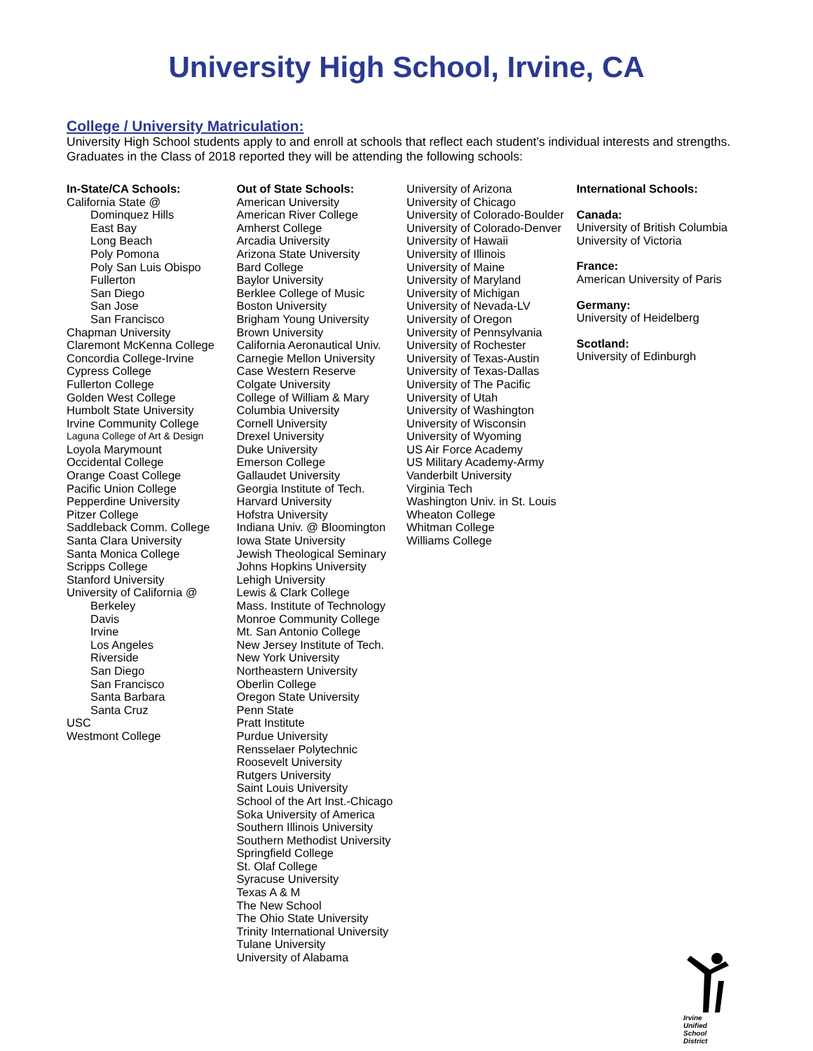University High School, Irvine, CA
College / University Matriculation:
University High School students apply to and enroll at schools that reflect each student’s individual interests and strengths. Graduates in the Class of 2018 reported they will be attending the following schools:
In-State/CA Schools:
California State @
Dominquez Hills
East Bay
Long Beach
Poly Pomona
Poly San Luis Obispo
Fullerton
San Diego
San Jose
San Francisco
Chapman University
Claremont McKenna College
Concordia College-Irvine
Cypress College
Fullerton College
Golden West College
Humbolt State University
Irvine Community College
Laguna College of Art & Design
Loyola Marymount
Occidental College
Orange Coast College
Pacific Union College
Pepperdine University
Pitzer College
Saddleback Comm. College
Santa Clara University
Santa Monica College
Scripps College
Stanford University
University of California @
Berkeley
Davis
Irvine
Los Angeles
Riverside
San Diego
San Francisco
Santa Barbara
Santa Cruz
USC
Westmont College
Out of State Schools:
American University
American River College
Amherst College
Arcadia University
Arizona State University
Bard College
Baylor University
Berklee College of Music
Boston University
Brigham Young University
Brown University
California Aeronautical Univ.
Carnegie Mellon University
Case Western Reserve
Colgate University
College of William & Mary
Columbia University
Cornell University
Drexel University
Duke University
Emerson College
Gallaudet University
Georgia Institute of Tech.
Harvard University
Hofstra University
Indiana Univ. @ Bloomington
Iowa State University
Jewish Theological Seminary
Johns Hopkins University
Lehigh University
Lewis & Clark College
Mass. Institute of Technology
Monroe Community College
Mt. San Antonio College
New Jersey Institute of Tech.
New York University
Northeastern University
Oberlin College
Oregon State University
Penn State
Pratt Institute
Purdue University
Rensselaer Polytechnic
Roosevelt University
Rutgers University
Saint Louis University
School of the Art Inst.-Chicago
Soka University of America
Southern Illinois University
Southern Methodist University
Springfield College
St. Olaf College
Syracuse University
Texas A & M
The New School
The Ohio State University
Trinity International University
Tulane University
University of Alabama
University of Arizona
University of Chicago
University of Colorado-Boulder
University of Colorado-Denver
University of Hawaii
University of Illinois
University of Maine
University of Maryland
University of Michigan
University of Nevada-LV
University of Oregon
University of Pennsylvania
University of Rochester
University of Texas-Austin
University of Texas-Dallas
University of The Pacific
University of Utah
University of Washington
University of Wisconsin
University of Wyoming
US Air Force Academy
US Military Academy-Army
Vanderbilt University
Virginia Tech
Washington Univ. in St. Louis
Wheaton College
Whitman College
Williams College
International Schools:
Canada:
University of British Columbia
University of Victoria
France:
American University of Paris
Germany:
University of Heidelberg
Scotland:
University of Edinburgh
Irvine
Unified
School
District